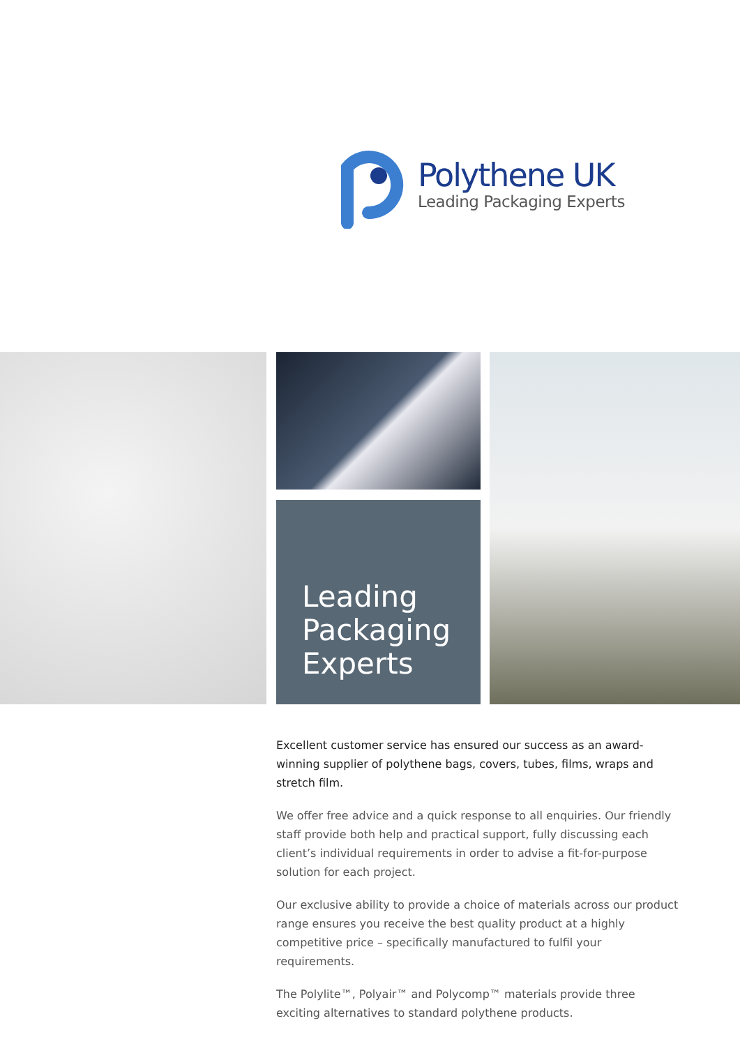Polythene UK
Leading Packaging Experts
Leading
Packaging
Experts
Excellent customer service has ensured our success as an award-winning supplier of polythene bags, covers, tubes, films, wraps and stretch film.
We offer free advice and a quick response to all enquiries. Our friendly staff provide both help and practical support, fully discussing each client’s individual requirements in order to advise a fit-for-purpose solution for each project.
Our exclusive ability to provide a choice of materials across our product range ensures you receive the best quality product at a highly competitive price – specifically manufactured to fulfil your requirements.
The Polylite™, Polyair™ and Polycomp™ materials provide three exciting alternatives to standard polythene products.